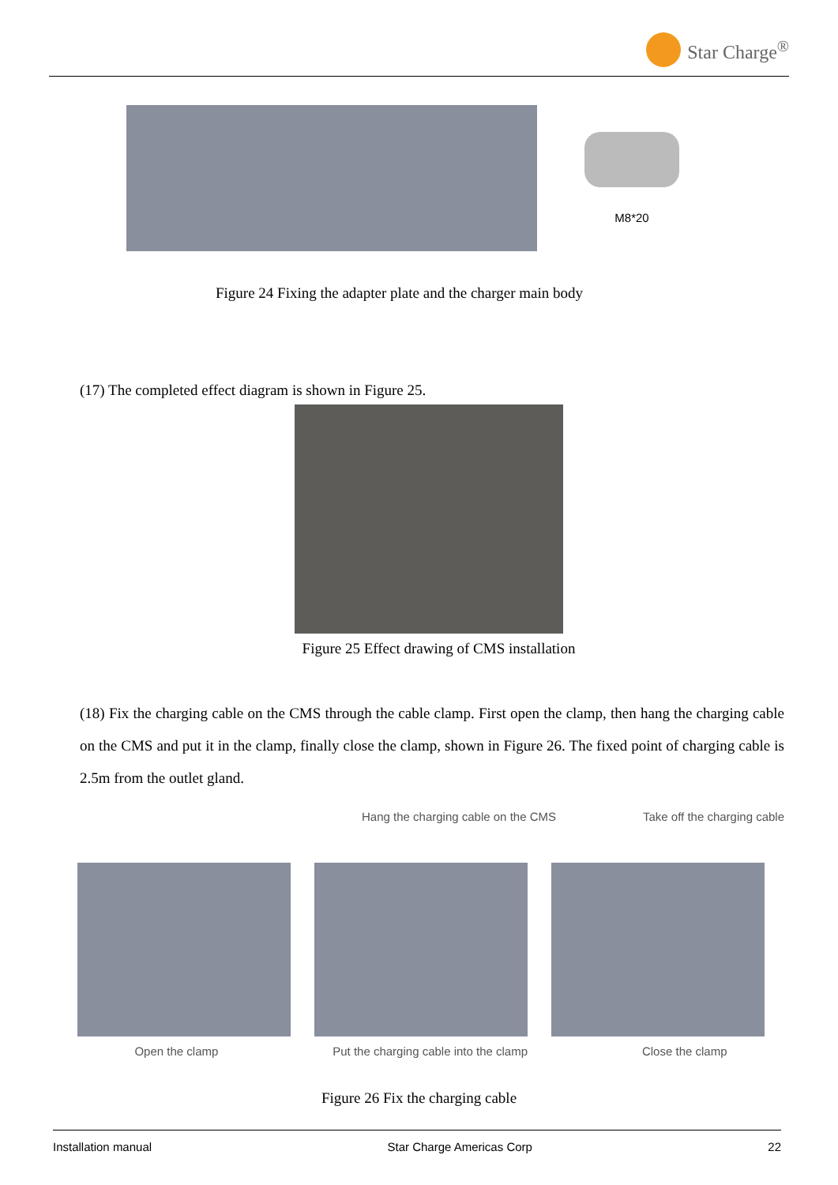Star Charge<sup>®</sup>
M8*20
Figure 24 Fixing the adapter plate and the charger main body
(17) The completed effect diagram is shown in Figure 25.
Figure 25 Effect drawing of CMS installation
(18) Fix the charging cable on the CMS through the cable clamp. First open the clamp, then hang the charging cable on the CMS and put it in the clamp, finally close the clamp, shown in Figure 26. The fixed point of charging cable is 2.5m from the outlet gland.
Hang the charging cable on the CMS Take off the charging cable
Open the clamp Put the charging cable into the clamp Close the clamp
Figure 26 Fix the charging cable
Installation manual Star Charge Americas Corp 22